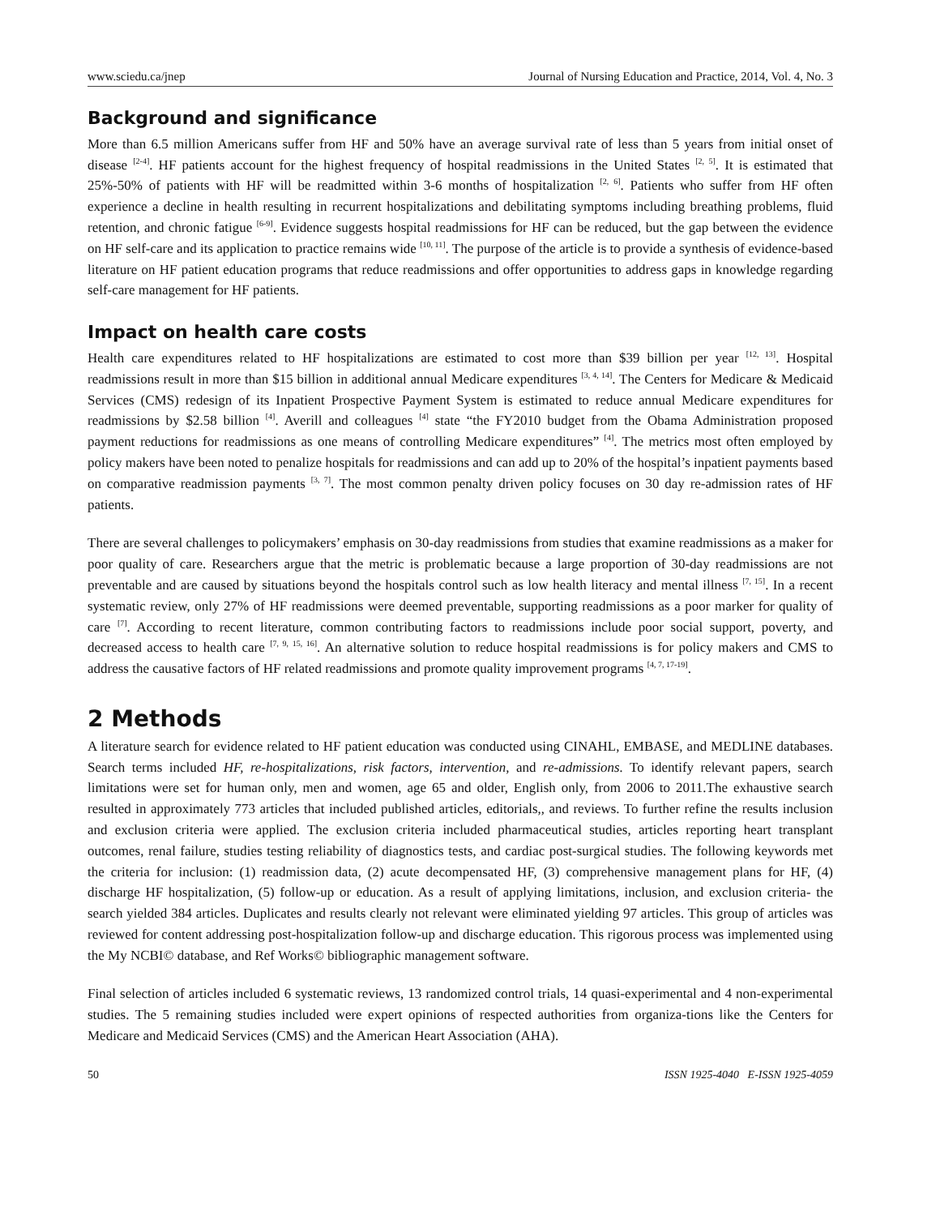www.sciedu.ca/jnep Journal of Nursing Education and Practice, 2014, Vol. 4, No. 3
Background and significance
More than 6.5 million Americans suffer from HF and 50% have an average survival rate of less than 5 years from initial onset of disease <sup>[2-4]</sup>. HF patients account for the highest frequency of hospital readmissions in the United States <sup>[2, 5]</sup>. It is estimated that 25%-50% of patients with HF will be readmitted within 3-6 months of hospitalization <sup>[2, 6]</sup>. Patients who suffer from HF often experience a decline in health resulting in recurrent hospitalizations and debilitating symptoms including breathing problems, fluid retention, and chronic fatigue <sup>[6-9]</sup>. Evidence suggests hospital readmissions for HF can be reduced, but the gap between the evidence on HF self-care and its application to practice remains wide <sup>[10, 11]</sup>. The purpose of the article is to provide a synthesis of evidence-based literature on HF patient education programs that reduce readmissions and offer opportunities to address gaps in knowledge regarding self-care management for HF patients.
Impact on health care costs
Health care expenditures related to HF hospitalizations are estimated to cost more than $39 billion per year <sup>[12, 13]</sup>. Hospital readmissions result in more than $15 billion in additional annual Medicare expenditures <sup>[3, 4, 14]</sup>. The Centers for Medicare & Medicaid Services (CMS) redesign of its Inpatient Prospective Payment System is estimated to reduce annual Medicare expenditures for readmissions by $2.58 billion <sup>[4]</sup>. Averill and colleagues <sup>[4]</sup> state “the FY2010 budget from the Obama Administration proposed payment reductions for readmissions as one means of controlling Medicare expenditures” <sup>[4]</sup>. The metrics most often employed by policy makers have been noted to penalize hospitals for readmissions and can add up to 20% of the hospital’s inpatient payments based on comparative readmission payments <sup>[3, 7]</sup>. The most common penalty driven policy focuses on 30 day re-admission rates of HF patients.
There are several challenges to policymakers’ emphasis on 30-day readmissions from studies that examine readmissions as a maker for poor quality of care. Researchers argue that the metric is problematic because a large proportion of 30-day readmissions are not preventable and are caused by situations beyond the hospitals control such as low health literacy and mental illness <sup>[7, 15]</sup>. In a recent systematic review, only 27% of HF readmissions were deemed preventable, supporting readmissions as a poor marker for quality of care <sup>[7]</sup>. According to recent literature, common contributing factors to readmissions include poor social support, poverty, and decreased access to health care <sup>[7, 9, 15, 16]</sup>. An alternative solution to reduce hospital readmissions is for policy makers and CMS to address the causative factors of HF related readmissions and promote quality improvement programs <sup>[4, 7, 17-19]</sup>.
2 Methods
A literature search for evidence related to HF patient education was conducted using CINAHL, EMBASE, and MEDLINE databases. Search terms included HF, re-hospitalizations, risk factors, intervention, and re-admissions. To identify relevant papers, search limitations were set for human only, men and women, age 65 and older, English only, from 2006 to 2011.The exhaustive search resulted in approximately 773 articles that included published articles, editorials,, and reviews. To further refine the results inclusion and exclusion criteria were applied. The exclusion criteria included pharmaceutical studies, articles reporting heart transplant outcomes, renal failure, studies testing reliability of diagnostics tests, and cardiac post-surgical studies. The following keywords met the criteria for inclusion: (1) readmission data, (2) acute decompensated HF, (3) comprehensive management plans for HF, (4) discharge HF hospitalization, (5) follow-up or education. As a result of applying limitations, inclusion, and exclusion criteria- the search yielded 384 articles. Duplicates and results clearly not relevant were eliminated yielding 97 articles. This group of articles was reviewed for content addressing post-hospitalization follow-up and discharge education. This rigorous process was implemented using the My NCBI© database, and Ref Works© bibliographic management software.
Final selection of articles included 6 systematic reviews, 13 randomized control trials, 14 quasi-experimental and 4 non-experimental studies. The 5 remaining studies included were expert opinions of respected authorities from organiza-tions like the Centers for Medicare and Medicaid Services (CMS) and the American Heart Association (AHA).
50 ISSN 1925-4040 E-ISSN 1925-4059